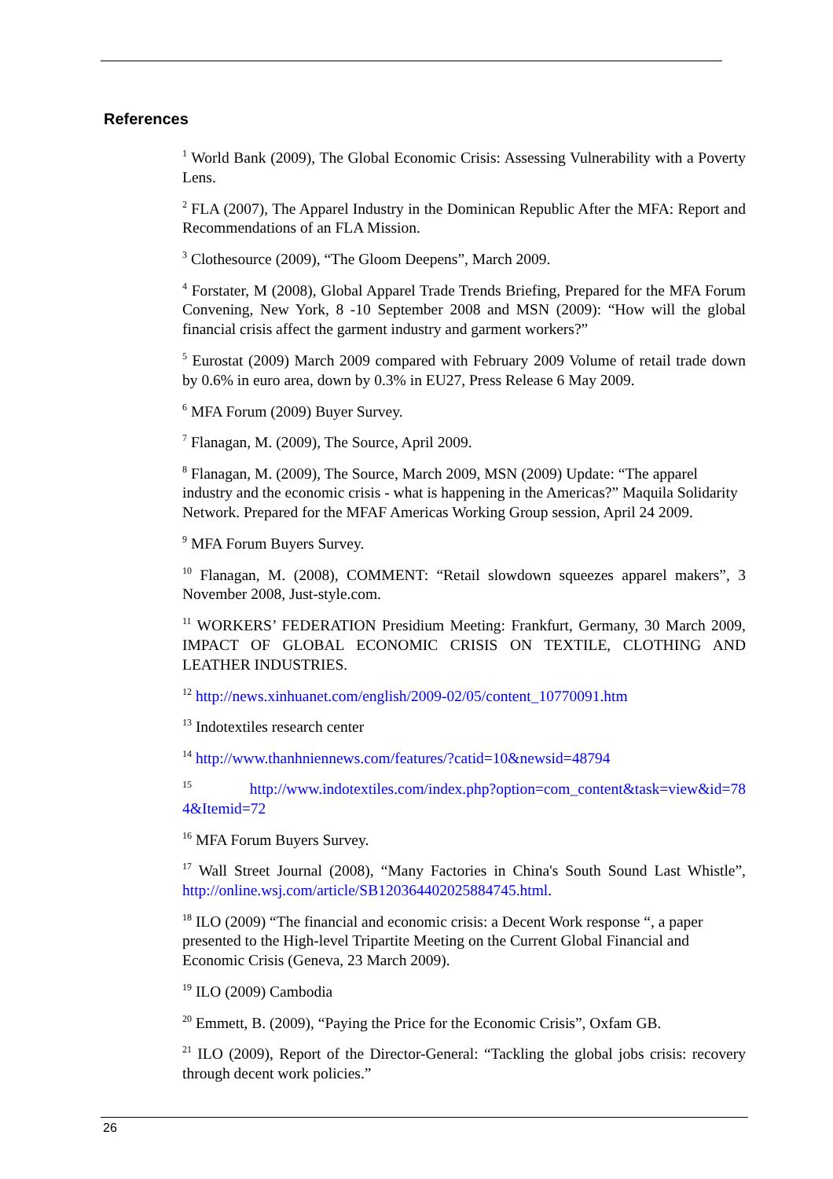References
<sup>1</sup> World Bank (2009), The Global Economic Crisis: Assessing Vulnerability with a Poverty Lens.
<sup>2</sup> FLA (2007), The Apparel Industry in the Dominican Republic After the MFA: Report and Recommendations of an FLA Mission.
<sup>3</sup> Clothesource (2009), “The Gloom Deepens”, March 2009.
<sup>4</sup> Forstater, M (2008), Global Apparel Trade Trends Briefing, Prepared for the MFA Forum Convening, New York, 8 -10 September 2008 and MSN (2009): “How will the global financial crisis affect the garment industry and garment workers?”
<sup>5</sup> Eurostat (2009) March 2009 compared with February 2009 Volume of retail trade down by 0.6% in euro area, down by 0.3% in EU27, Press Release 6 May 2009.
<sup>6</sup> MFA Forum (2009) Buyer Survey.
<sup>7</sup> Flanagan, M. (2009), The Source, April 2009.
<sup>8</sup> Flanagan, M. (2009), The Source, March 2009, MSN (2009) Update: “The apparel industry and the economic crisis - what is happening in the Americas?” Maquila Solidarity Network. Prepared for the MFAF Americas Working Group session, April 24 2009.
<sup>9</sup> MFA Forum Buyers Survey.
<sup>10</sup> Flanagan, M. (2008), COMMENT: “Retail slowdown squeezes apparel makers”, 3 November 2008, Just-style.com.
<sup>11</sup> WORKERS’ FEDERATION Presidium Meeting: Frankfurt, Germany, 30 March 2009, IMPACT OF GLOBAL ECONOMIC CRISIS ON TEXTILE, CLOTHING AND LEATHER INDUSTRIES.
<sup>12</sup> http://news.xinhuanet.com/english/2009-02/05/content_10770091.htm
<sup>13</sup> Indotextiles research center
<sup>14</sup> http://www.thanhniennews.com/features/?catid=10&newsid=48794
<sup>15</sup> http://www.indotextiles.com/index.php?option=com_content&task=view&id=78 4&Itemid=72
<sup>16</sup> MFA Forum Buyers Survey.
<sup>17</sup> Wall Street Journal (2008), “Many Factories in China's South Sound Last Whistle”, http://online.wsj.com/article/SB120364402025884745.html.
<sup>18</sup> ILO (2009) “The financial and economic crisis: a Decent Work response “, a paper presented to the High-level Tripartite Meeting on the Current Global Financial and Economic Crisis (Geneva, 23 March 2009).
<sup>19</sup> ILO (2009) Cambodia
<sup>20</sup> Emmett, B. (2009), “Paying the Price for the Economic Crisis”, Oxfam GB.
<sup>21</sup> ILO (2009), Report of the Director-General: “Tackling the global jobs crisis: recovery through decent work policies.”
26